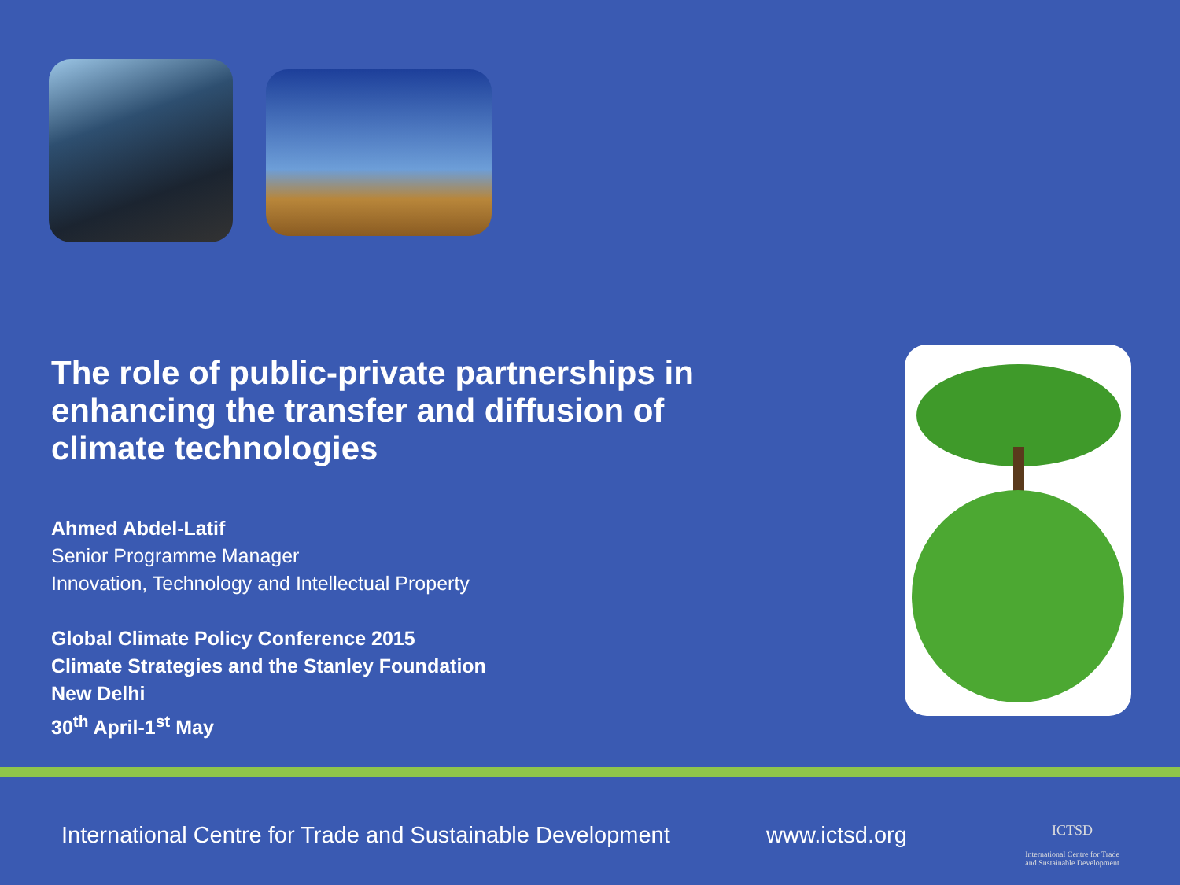The role of public-private partnerships in enhancing the transfer and diffusion of climate technologies
Ahmed Abdel-Latif
Senior Programme Manager
Innovation, Technology and Intellectual Property
Global Climate Policy Conference 2015
Climate Strategies and the Stanley Foundation
New Delhi
30<sup>th</sup> April-1<sup>st</sup> May
International Centre for Trade and Sustainable Development
www.ictsd.org
ICTSD
International Centre for Trade and Sustainable Development